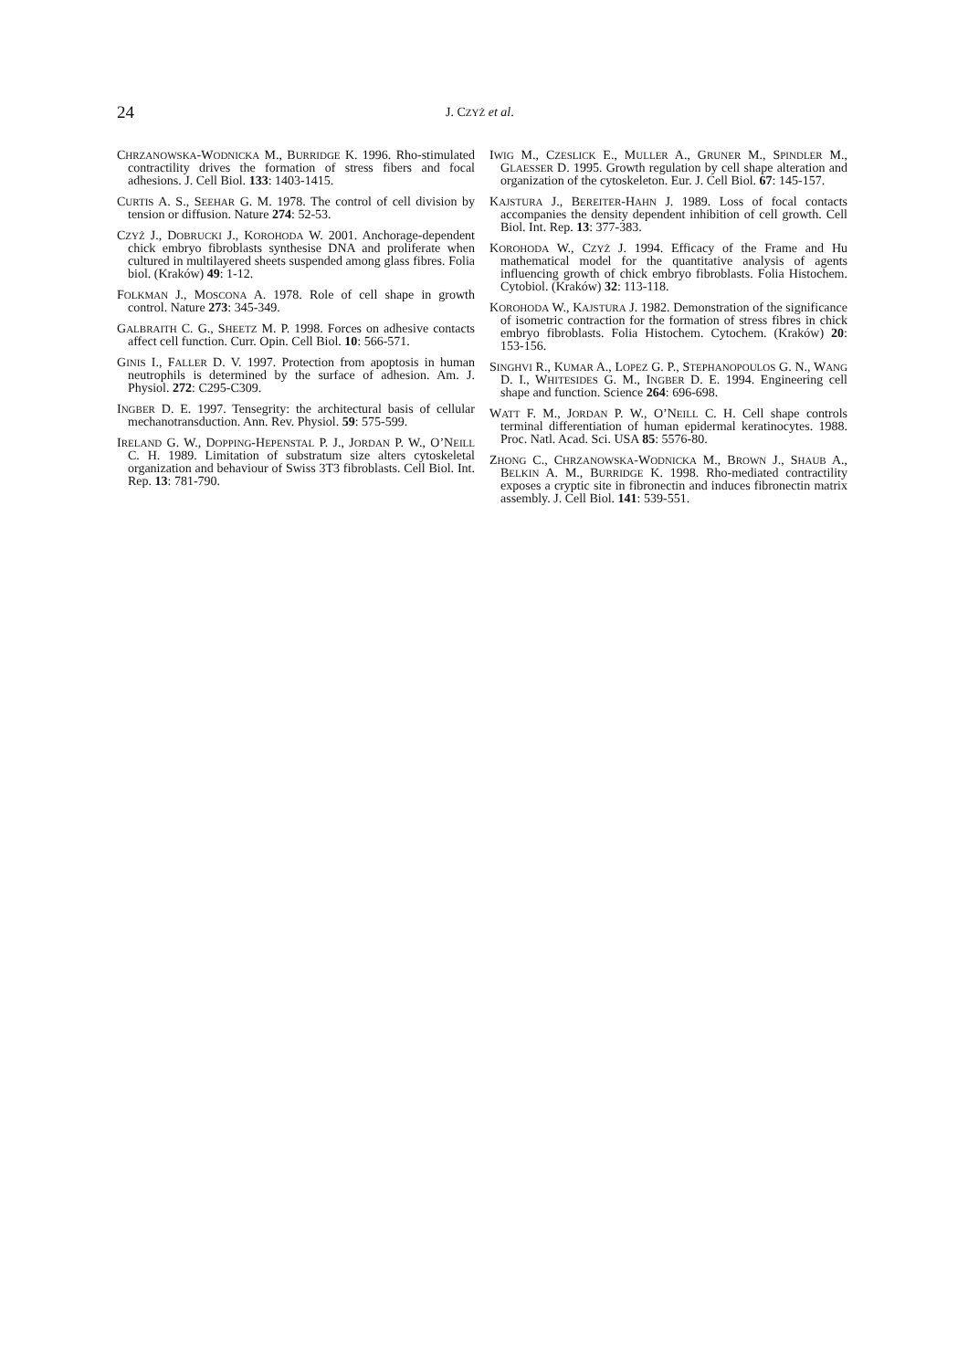24 J. CZYŻ et al.
CHRZANOWSKA-WODNICKA M., BURRIDGE K. 1996. Rho-stimulated contractility drives the formation of stress fibers and focal adhesions. J. Cell Biol. 133: 1403-1415.
CURTIS A. S., SEEHAR G. M. 1978. The control of cell division by tension or diffusion. Nature 274: 52-53.
CZYŻ J., DOBRUCKI J., KOROHODA W. 2001. Anchorage-dependent chick embryo fibroblasts synthesise DNA and proliferate when cultured in multilayered sheets suspended among glass fibres. Folia biol. (Kraków) 49: 1-12.
FOLKMAN J., MOSCONA A. 1978. Role of cell shape in growth control. Nature 273: 345-349.
GALBRAITH C. G., SHEETZ M. P. 1998. Forces on adhesive contacts affect cell function. Curr. Opin. Cell Biol. 10: 566-571.
GINIS I., FALLER D. V. 1997. Protection from apoptosis in human neutrophils is determined by the surface of adhesion. Am. J. Physiol. 272: C295-C309.
INGBER D. E. 1997. Tensegrity: the architectural basis of cellular mechanotransduction. Ann. Rev. Physiol. 59: 575-599.
IRELAND G. W., DOPPING-HEPENSTAL P. J., JORDAN P. W., O’NEILL C. H. 1989. Limitation of substratum size alters cytoskeletal organization and behaviour of Swiss 3T3 fibroblasts. Cell Biol. Int. Rep. 13: 781-790.
IWIG M., CZESLICK E., MULLER A., GRUNER M., SPINDLER M., GLAESSER D. 1995. Growth regulation by cell shape alteration and organization of the cytoskeleton. Eur. J. Cell Biol. 67: 145-157.
KAJSTURA J., BEREITER-HAHN J. 1989. Loss of focal contacts accompanies the density dependent inhibition of cell growth. Cell Biol. Int. Rep. 13: 377-383.
KOROHODA W., CZYŻ J. 1994. Efficacy of the Frame and Hu mathematical model for the quantitative analysis of agents influencing growth of chick embryo fibroblasts. Folia Histochem. Cytobiol. (Kraków) 32: 113-118.
KOROHODA W., KAJSTURA J. 1982. Demonstration of the significance of isometric contraction for the formation of stress fibres in chick embryo fibroblasts. Folia Histochem. Cytochem. (Kraków) 20: 153-156.
SINGHVI R., KUMAR A., LOPEZ G. P., STEPHANOPOULOS G. N., WANG D. I., WHITESIDES G. M., INGBER D. E. 1994. Engineering cell shape and function. Science 264: 696-698.
WATT F. M., JORDAN P. W., O’NEILL C. H. Cell shape controls terminal differentiation of human epidermal keratinocytes. 1988. Proc. Natl. Acad. Sci. USA 85: 5576-80.
ZHONG C., CHRZANOWSKA-WODNICKA M., BROWN J., SHAUB A., BELKIN A. M., BURRIDGE K. 1998. Rho-mediated contractility exposes a cryptic site in fibronectin and induces fibronectin matrix assembly. J. Cell Biol. 141: 539-551.